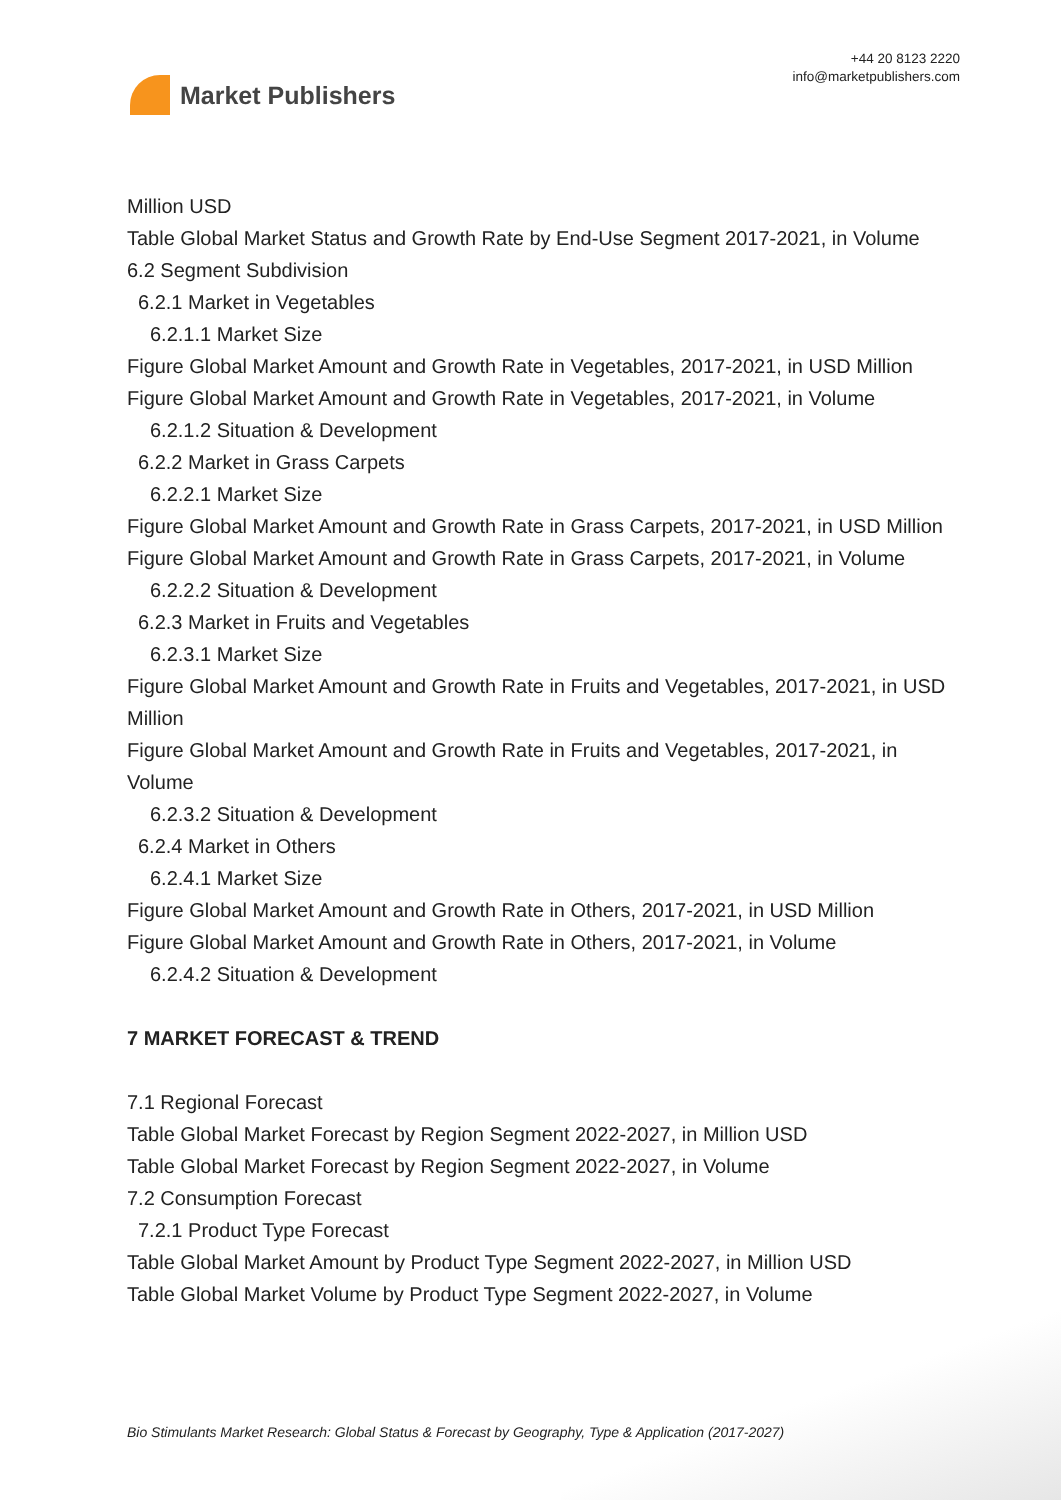Market Publishers
+44 20 8123 2220
info@marketpublishers.com
Million USD
Table Global Market Status and Growth Rate by End-Use Segment 2017-2021, in Volume
6.2 Segment Subdivision
6.2.1 Market in Vegetables
6.2.1.1 Market Size
Figure Global Market Amount and Growth Rate in Vegetables, 2017-2021, in USD Million
Figure Global Market Amount and Growth Rate in Vegetables, 2017-2021, in Volume
6.2.1.2 Situation & Development
6.2.2 Market in Grass Carpets
6.2.2.1 Market Size
Figure Global Market Amount and Growth Rate in Grass Carpets, 2017-2021, in USD Million
Figure Global Market Amount and Growth Rate in Grass Carpets, 2017-2021, in Volume
6.2.2.2 Situation & Development
6.2.3 Market in Fruits and Vegetables
6.2.3.1 Market Size
Figure Global Market Amount and Growth Rate in Fruits and Vegetables, 2017-2021, in USD Million
Figure Global Market Amount and Growth Rate in Fruits and Vegetables, 2017-2021, in Volume
6.2.3.2 Situation & Development
6.2.4 Market in Others
6.2.4.1 Market Size
Figure Global Market Amount and Growth Rate in Others, 2017-2021, in USD Million
Figure Global Market Amount and Growth Rate in Others, 2017-2021, in Volume
6.2.4.2 Situation & Development
7 MARKET FORECAST & TREND
7.1 Regional Forecast
Table Global Market Forecast by Region Segment 2022-2027, in Million USD
Table Global Market Forecast by Region Segment 2022-2027, in Volume
7.2 Consumption Forecast
7.2.1 Product Type Forecast
Table Global Market Amount by Product Type Segment 2022-2027, in Million USD
Table Global Market Volume by Product Type Segment 2022-2027, in Volume
Bio Stimulants Market Research: Global Status & Forecast by Geography, Type & Application (2017-2027)